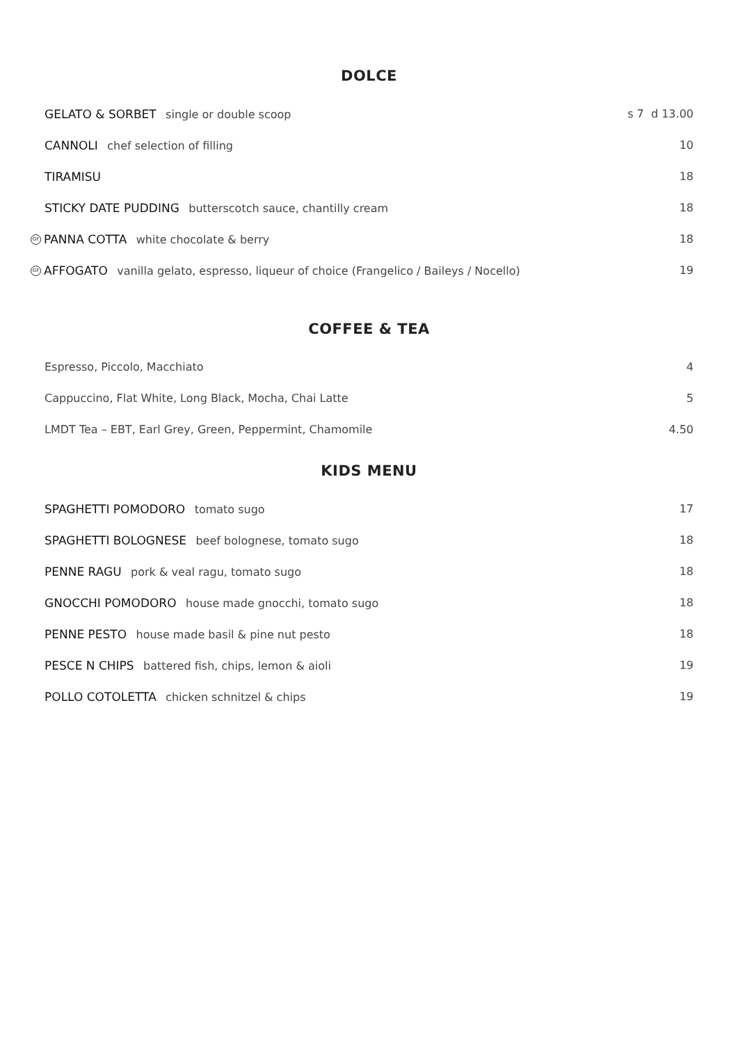DOLCE
GELATO & SORBET single or double scoop
s 7 d 13.00
CANNOLI chef selection of filling
10
TIRAMISU 18
STICKY DATE PUDDING butterscotch sauce, chantilly cream
18
GF PANNA COTTA white chocolate & berry
18
GF AFFOGATO vanilla gelato, espresso, liqueur of choice (Frangelico / Baileys / Nocello)
19
COFFEE & TEA
Espresso, Piccolo, Macchiato 4
Cappuccino, Flat White, Long Black, Mocha, Chai Latte
5
LMDT Tea – EBT, Earl Grey, Green, Peppermint, Chamomile
4.50
KIDS MENU
SPAGHETTI POMODORO tomato sugo 17
SPAGHETTI BOLOGNESE beef bolognese, tomato sugo
18
PENNE RAGU pork & veal ragu, tomato sugo
18
GNOCCHI POMODORO house made gnocchi, tomato sugo
18
PENNE PESTO house made basil & pine nut pesto
18
PESCE N CHIPS battered fish, chips, lemon & aioli
19
POLLO COTOLETTA chicken schnitzel & chips
19